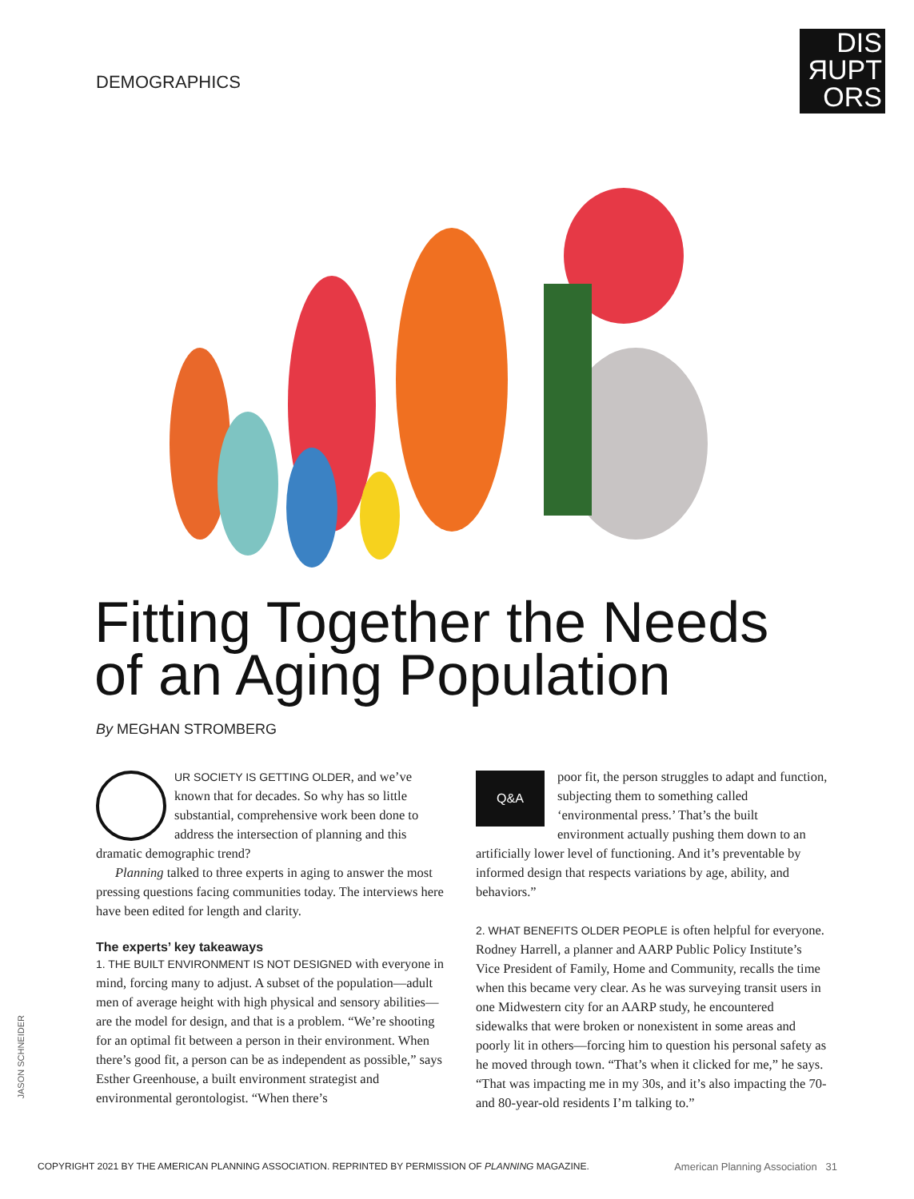DEMOGRAPHICS
DIS
ЯUPT
ORS
Fitting Together the Needs of an Aging Population
By MEGHAN STROMBERG
UR SOCIETY IS GETTING OLDER, and we’ve known that for decades. So why has so little substantial, comprehensive work been done to address the intersection of planning and this dramatic demographic trend?
Planning talked to three experts in aging to answer the most pressing questions facing communities today. The interviews here have been edited for length and clarity.
The experts’ key takeaways
1. THE BUILT ENVIRONMENT IS NOT DESIGNED with everyone in mind, forcing many to adjust. A subset of the population—adult men of average height with high physical and sensory abilities—are the model for design, and that is a problem. “We’re shooting for an optimal fit between a person in their environment. When there’s good fit, a person can be as independent as possible,” says Esther Greenhouse, a built environment strategist and environmental gerontologist. “When there’s
Q&A poor fit, the person struggles to adapt and function, subjecting them to something called ‘environmental press.’ That’s the built environment actually pushing them down to an artificially lower level of functioning. And it’s preventable by informed design that respects variations by age, ability, and behaviors.”
2. WHAT BENEFITS OLDER PEOPLE is often helpful for everyone. Rodney Harrell, a planner and AARP Public Policy Institute’s Vice President of Family, Home and Community, recalls the time when this became very clear. As he was surveying transit users in one Midwestern city for an AARP study, he encountered sidewalks that were broken or nonexistent in some areas and poorly lit in others—forcing him to question his personal safety as he moved through town. “That’s when it clicked for me,” he says. “That was impacting me in my 30s, and it’s also impacting the 70- and 80-year-old residents I’m talking to.”
JASON SCHNEIDER
COPYRIGHT 2021 BY THE AMERICAN PLANNING ASSOCIATION. REPRINTED BY PERMISSION OF PLANNING MAGAZINE. American Planning Association 31